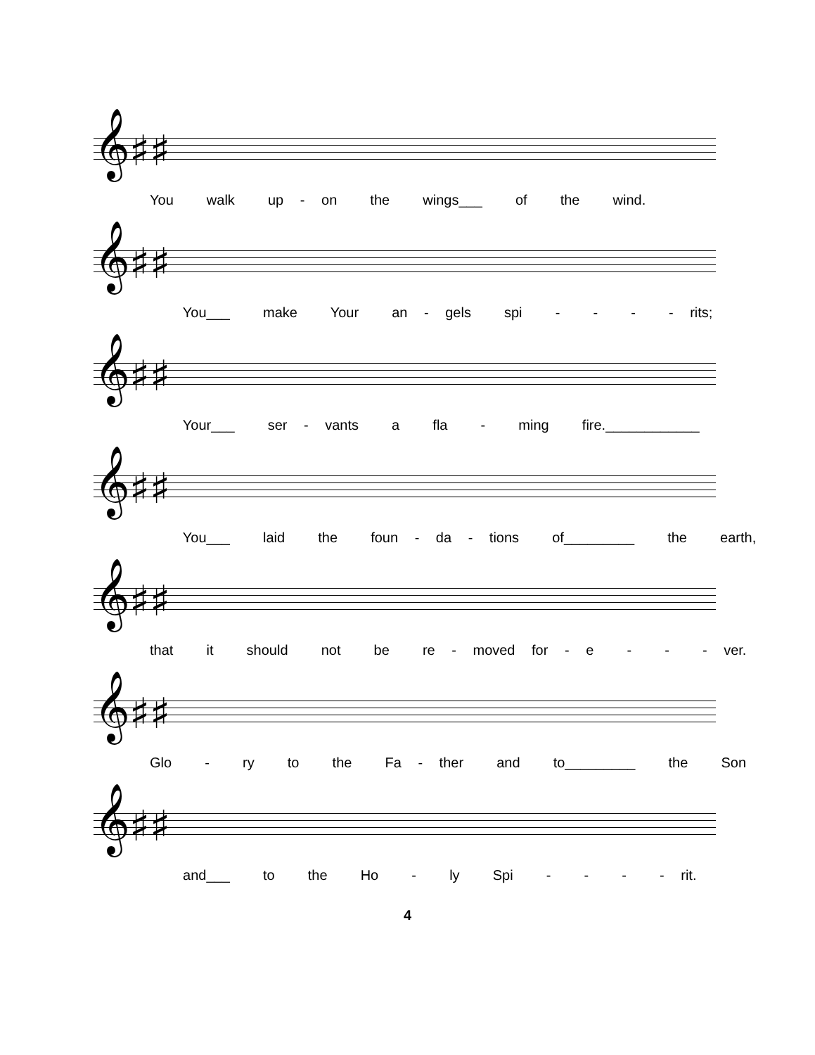𝄞♯♯
You walk up - on the wings___ of the wind.
𝄞♯♯
You___ make Your an - gels spi - - - - rits;
𝄞♯♯
Your___ ser - vants a fla - ming fire.____________
𝄞♯♯
You___ laid the foun - da - tions of_________ the earth,
𝄞♯♯
that it should not be re - moved for - e - - - ver.
𝄞♯♯
Glo - ry to the Fa - ther and to_________ the Son
𝄞♯♯
and___ to the Ho - ly Spi - - - - rit.
4